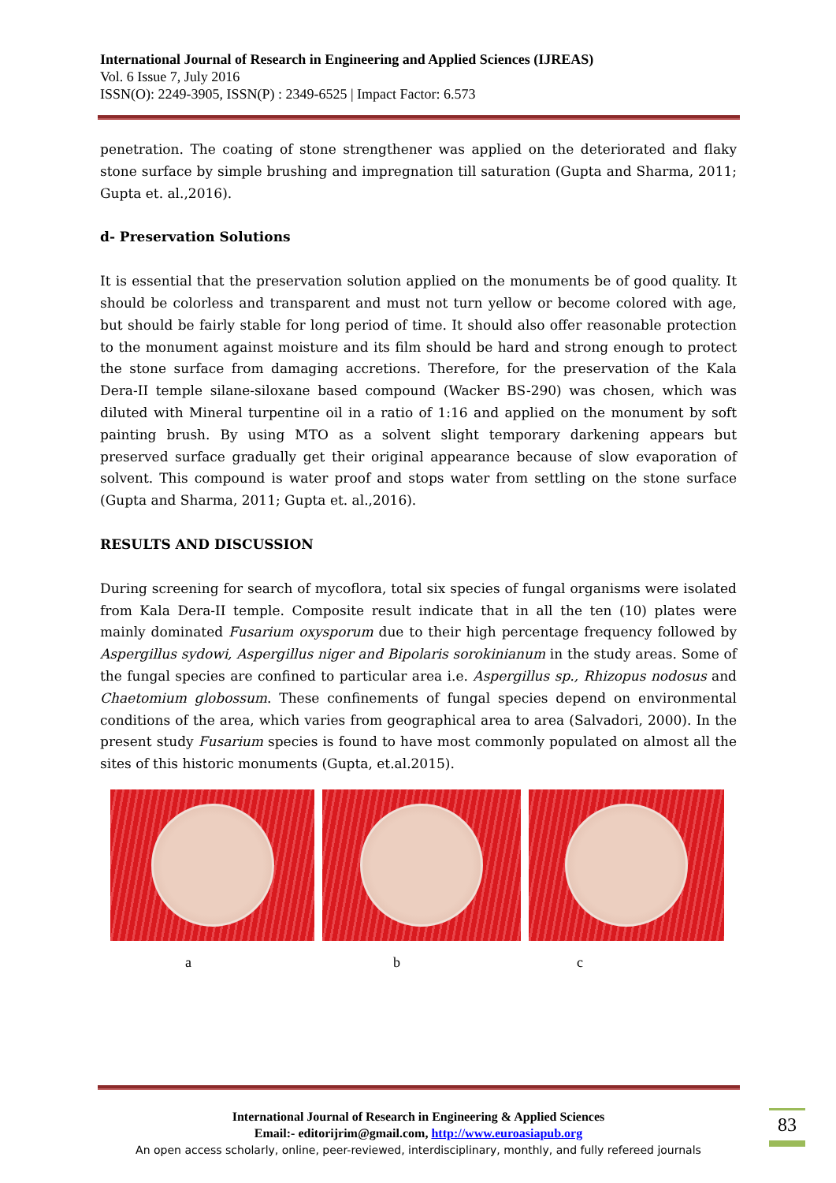International Journal of Research in Engineering and Applied Sciences (IJREAS)
Vol. 6 Issue 7, July 2016
ISSN(O): 2249-3905, ISSN(P) : 2349-6525 | Impact Factor: 6.573
penetration. The coating of stone strengthener was applied on the deteriorated and flaky stone surface by simple brushing and impregnation till saturation (Gupta and Sharma, 2011; Gupta et. al.,2016).
d- Preservation Solutions
It is essential that the preservation solution applied on the monuments be of good quality. It should be colorless and transparent and must not turn yellow or become colored with age, but should be fairly stable for long period of time. It should also offer reasonable protection to the monument against moisture and its film should be hard and strong enough to protect the stone surface from damaging accretions. Therefore, for the preservation of the Kala Dera-II temple silane-siloxane based compound (Wacker BS-290) was chosen, which was diluted with Mineral turpentine oil in a ratio of 1:16 and applied on the monument by soft painting brush. By using MTO as a solvent slight temporary darkening appears but preserved surface gradually get their original appearance because of slow evaporation of solvent. This compound is water proof and stops water from settling on the stone surface (Gupta and Sharma, 2011; Gupta et. al.,2016).
RESULTS AND DISCUSSION
During screening for search of mycoflora, total six species of fungal organisms were isolated from Kala Dera-II temple. Composite result indicate that in all the ten (10) plates were mainly dominated Fusarium oxysporum due to their high percentage frequency followed by Aspergillus sydowi, Aspergillus niger and Bipolaris sorokinianum in the study areas. Some of the fungal species are confined to particular area i.e. Aspergillus sp., Rhizopus nodosus and Chaetomium globossum. These confinements of fungal species depend on environmental conditions of the area, which varies from geographical area to area (Salvadori, 2000). In the present study Fusarium species is found to have most commonly populated on almost all the sites of this historic monuments (Gupta, et.al.2015).
a b c
International Journal of Research in Engineering & Applied Sciences
Email:- editorijrim@gmail.com, http://www.euroasiapub.org
An open access scholarly, online, peer-reviewed, interdisciplinary, monthly, and fully refereed journals
83